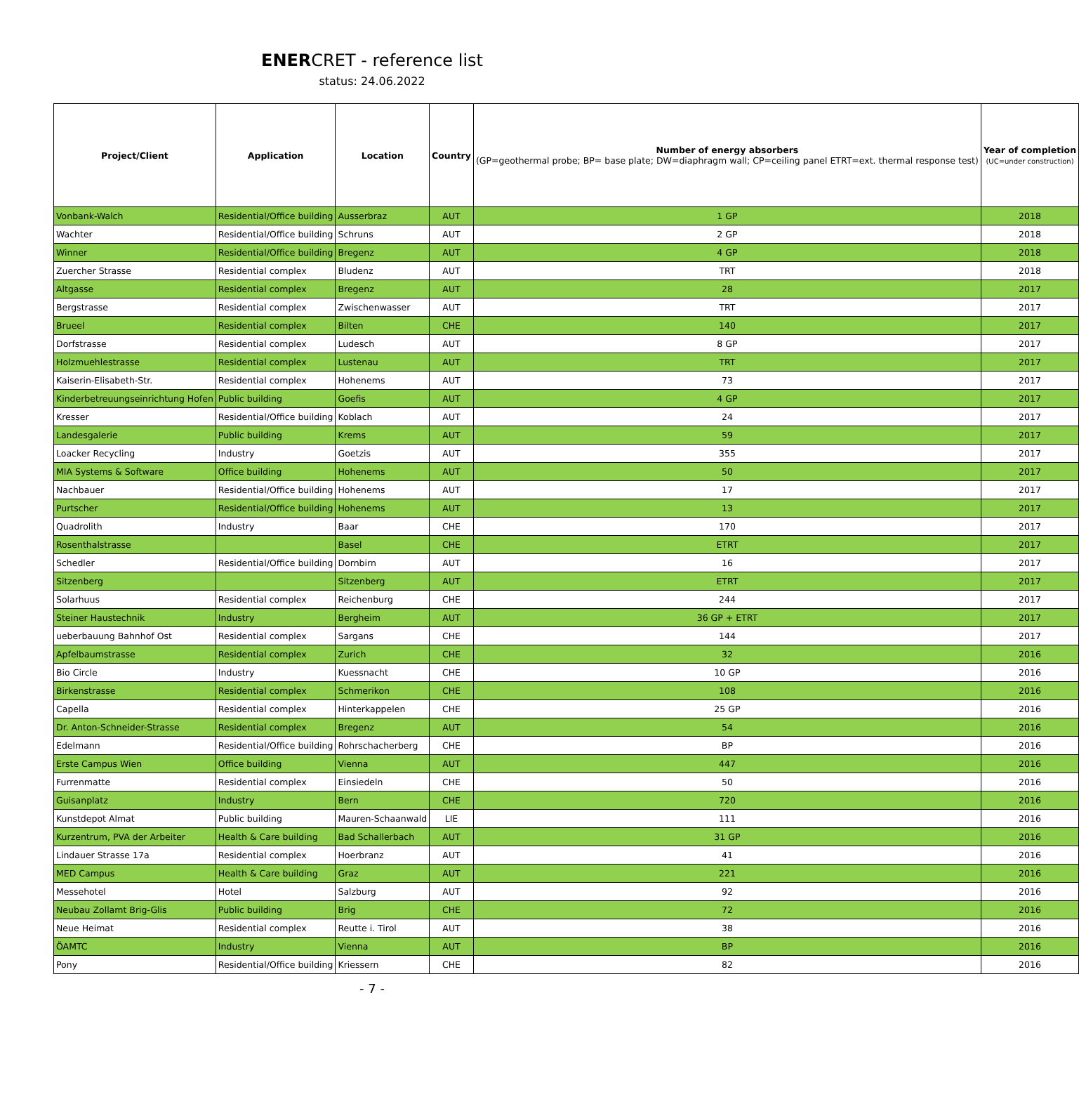ENERCRET - reference list
status: 24.06.2022
| Project/Client | Application | Location | Country | Number of energy absorbers (GP=geothermal probe; BP= base plate; DW=diaphragm wall; CP=ceiling panel ETRT=ext. thermal response test) | Year of completion (UC=under construction) |
| --- | --- | --- | --- | --- | --- |
| Vonbank-Walch | Residential/Office building | Ausserbraz | AUT | 1 GP | 2018 |
| Wachter | Residential/Office building | Schruns | AUT | 2 GP | 2018 |
| Winner | Residential/Office building | Bregenz | AUT | 4 GP | 2018 |
| Zuercher Strasse | Residential complex | Bludenz | AUT | TRT | 2018 |
| Altgasse | Residential complex | Bregenz | AUT | 28 | 2017 |
| Bergstrasse | Residential complex | Zwischenwasser | AUT | TRT | 2017 |
| Brueel | Residential complex | Bilten | CHE | 140 | 2017 |
| Dorfstrasse | Residential complex | Ludesch | AUT | 8 GP | 2017 |
| Holzmuehlestrasse | Residential complex | Lustenau | AUT | TRT | 2017 |
| Kaiserin-Elisabeth-Str. | Residential complex | Hohenems | AUT | 73 | 2017 |
| Kinderbetreuungseinrichtung Hofen | Public building | Goefis | AUT | 4 GP | 2017 |
| Kresser | Residential/Office building | Koblach | AUT | 24 | 2017 |
| Landesgalerie | Public building | Krems | AUT | 59 | 2017 |
| Loacker Recycling | Industry | Goetzis | AUT | 355 | 2017 |
| MIA Systems & Software | Office building | Hohenems | AUT | 50 | 2017 |
| Nachbauer | Residential/Office building | Hohenems | AUT | 17 | 2017 |
| Purtscher | Residential/Office building | Hohenems | AUT | 13 | 2017 |
| Quadrolith | Industry | Baar | CHE | 170 | 2017 |
| Rosenthalstrasse | | Basel | CHE | ETRT | 2017 |
| Schedler | Residential/Office building | Dornbirn | AUT | 16 | 2017 |
| Sitzenberg | | Sitzenberg | AUT | ETRT | 2017 |
| Solarhuus | Residential complex | Reichenburg | CHE | 244 | 2017 |
| Steiner Haustechnik | Industry | Bergheim | AUT | 36 GP + ETRT | 2017 |
| ueberbauung Bahnhof Ost | Residential complex | Sargans | CHE | 144 | 2017 |
| Apfelbaumstrasse | Residential complex | Zurich | CHE | 32 | 2016 |
| Bio Circle | Industry | Kuessnacht | CHE | 10 GP | 2016 |
| Birkenstrasse | Residential complex | Schmerikon | CHE | 108 | 2016 |
| Capella | Residential complex | Hinterkappelen | CHE | 25 GP | 2016 |
| Dr. Anton-Schneider-Strasse | Residential complex | Bregenz | AUT | 54 | 2016 |
| Edelmann | Residential/Office building | Rohrschacherberg | CHE | BP | 2016 |
| Erste Campus Wien | Office building | Vienna | AUT | 447 | 2016 |
| Furrenmatte | Residential complex | Einsiedeln | CHE | 50 | 2016 |
| Guisanplatz | Industry | Bern | CHE | 720 | 2016 |
| Kunstdepot Almat | Public building | Mauren-Schaanwald | LIE | 111 | 2016 |
| Kurzentrum, PVA der Arbeiter | Health & Care building | Bad Schallerbach | AUT | 31 GP | 2016 |
| Lindauer Strasse 17a | Residential complex | Hoerbranz | AUT | 41 | 2016 |
| MED Campus | Health & Care building | Graz | AUT | 221 | 2016 |
| Messehotel | Hotel | Salzburg | AUT | 92 | 2016 |
| Neubau Zollamt Brig-Glis | Public building | Brig | CHE | 72 | 2016 |
| Neue Heimat | Residential complex | Reutte i. Tirol | AUT | 38 | 2016 |
| ÖAMTC | Industry | Vienna | AUT | BP | 2016 |
| Pony | Residential/Office building | Kriessern | CHE | 82 | 2016 |
- 7 -